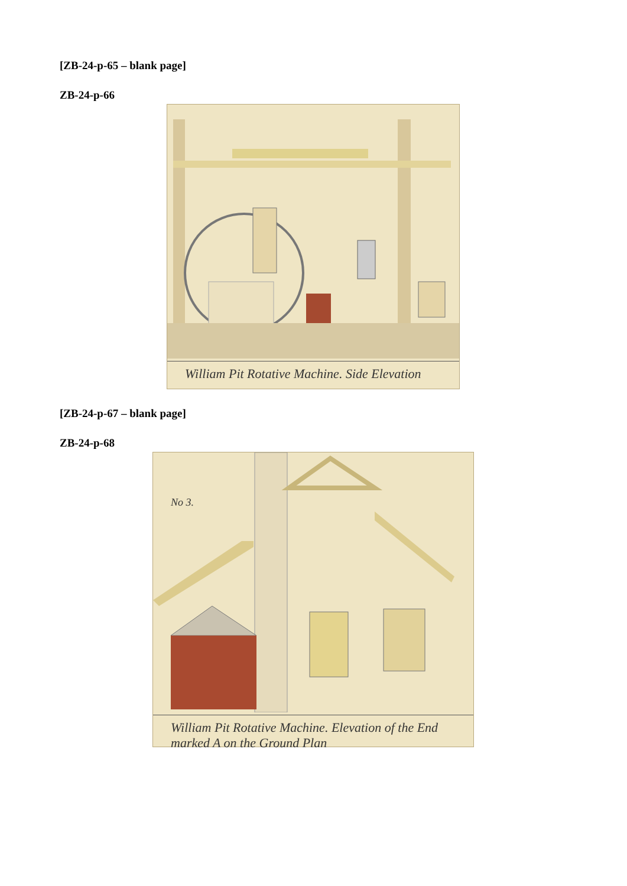[ZB-24-p-65 – blank page]
ZB-24-p-66
William Pit Rotative Machine. Side Elevation
[ZB-24-p-67 – blank page]
ZB-24-p-68
No 3.
William Pit Rotative Machine. Elevation of the End marked A on the Ground Plan